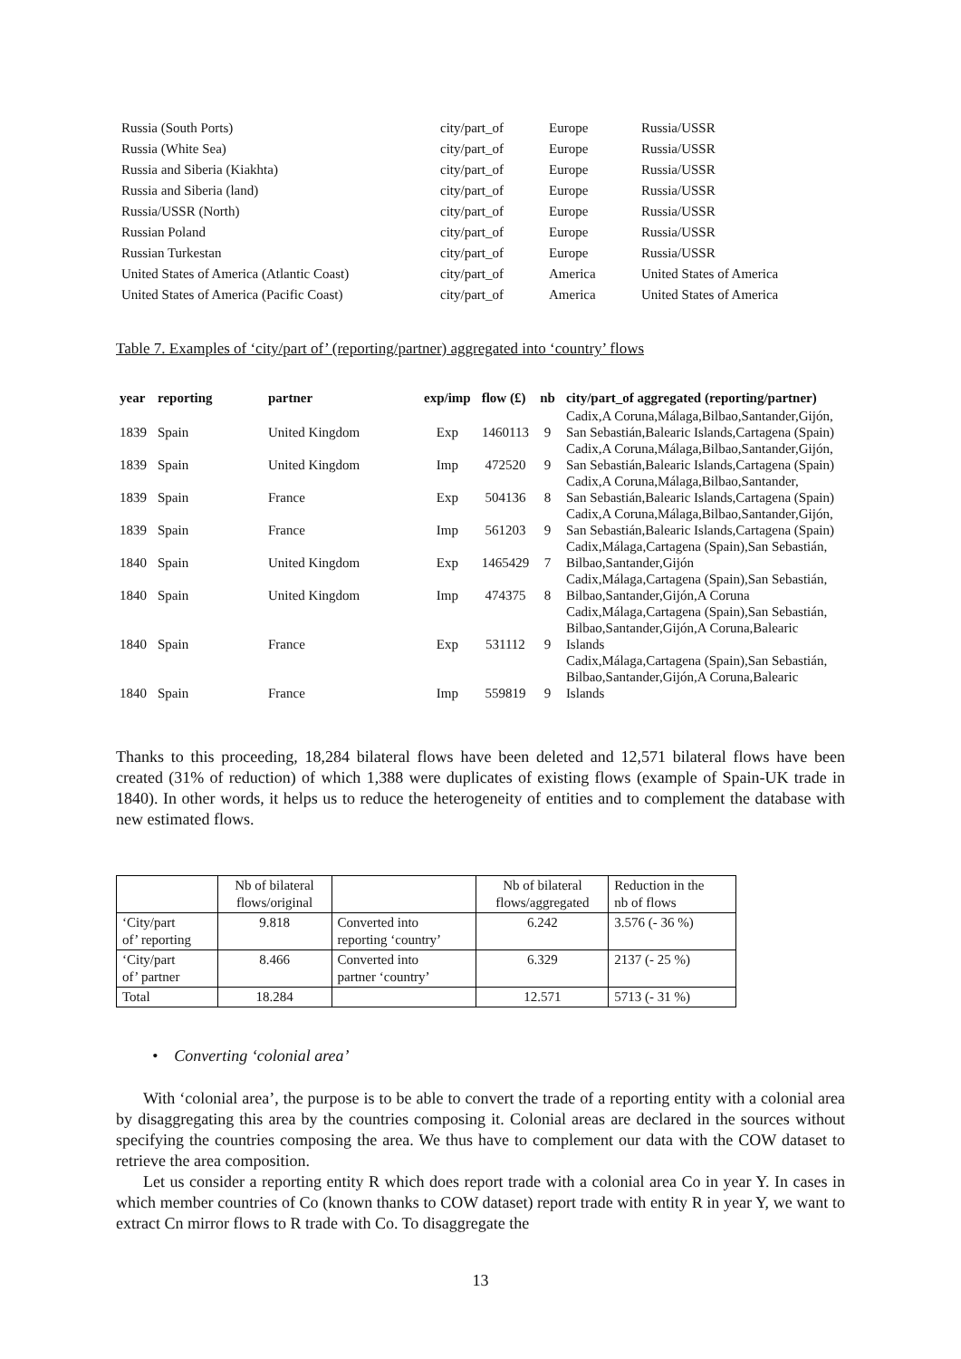| Russia (South Ports) | city/part_of | Europe | Russia/USSR |
| Russia (White Sea) | city/part_of | Europe | Russia/USSR |
| Russia and Siberia (Kiakhta) | city/part_of | Europe | Russia/USSR |
| Russia and Siberia (land) | city/part_of | Europe | Russia/USSR |
| Russia/USSR (North) | city/part_of | Europe | Russia/USSR |
| Russian Poland | city/part_of | Europe | Russia/USSR |
| Russian Turkestan | city/part_of | Europe | Russia/USSR |
| United States of America (Atlantic Coast) | city/part_of | America | United States of America |
| United States of America (Pacific Coast) | city/part_of | America | United States of America |
Table 7. Examples of ‘city/part of’ (reporting/partner) aggregated into ‘country’ flows
| year | reporting | partner | exp/imp | flow (£) | nb | city/part_of aggregated (reporting/partner) |
| --- | --- | --- | --- | --- | --- | --- |
| 1839 | Spain | United Kingdom | Exp | 1460113 | 9 | Cadix,A Coruna,Málaga,Bilbao,Santander,Gijón, San Sebastián,Balearic Islands,Cartagena (Spain) |
| 1839 | Spain | United Kingdom | Imp | 472520 | 9 | Cadix,A Coruna,Málaga,Bilbao,Santander,Gijón, San Sebastián,Balearic Islands,Cartagena (Spain) |
| 1839 | Spain | France | Exp | 504136 | 8 | Cadix,A Coruna,Málaga,Bilbao,Santander, San Sebastián,Balearic Islands,Cartagena (Spain) |
| 1839 | Spain | France | Imp | 561203 | 9 | Cadix,A Coruna,Málaga,Bilbao,Santander,Gijón, San Sebastián,Balearic Islands,Cartagena (Spain) |
| 1840 | Spain | United Kingdom | Exp | 1465429 | 7 | Cadix,Málaga,Cartagena (Spain),San Sebastián, Bilbao,Santander,Gijón |
| 1840 | Spain | United Kingdom | Imp | 474375 | 8 | Cadix,Málaga,Cartagena (Spain),San Sebastián, Bilbao,Santander,Gijón,A Coruna |
| 1840 | Spain | France | Exp | 531112 | 9 | Cadix,Málaga,Cartagena (Spain),San Sebastián, Bilbao,Santander,Gijón,A Coruna,Balearic Islands |
| 1840 | Spain | France | Imp | 559819 | 9 | Cadix,Málaga,Cartagena (Spain),San Sebastián, Bilbao,Santander,Gijón,A Coruna,Balearic Islands |
Thanks to this proceeding, 18,284 bilateral flows have been deleted and 12,571 bilateral flows have been created (31% of reduction) of which 1,388 were duplicates of existing flows (example of Spain-UK trade in 1840). In other words, it helps us to reduce the heterogeneity of entities and to complement the database with new estimated flows.
| | Nb of bilateral flows/original | | Nb of bilateral flows/aggregated | Reduction in the nb of flows |
| ‘City/part of’ reporting | 9.818 | Converted into reporting ‘country’ | 6.242 | 3.576 (- 36 %) |
| ‘City/part of’ partner | 8.466 | Converted into partner ‘country’ | 6.329 | 2137 (- 25 %) |
| Total | 18.284 | | 12.571 | 5713 (- 31 %) |
• Converting ‘colonial area’
With ‘colonial area’, the purpose is to be able to convert the trade of a reporting entity with a colonial area by disaggregating this area by the countries composing it. Colonial areas are declared in the sources without specifying the countries composing the area. We thus have to complement our data with the COW dataset to retrieve the area composition.
Let us consider a reporting entity R which does report trade with a colonial area Co in year Y. In cases in which member countries of Co (known thanks to COW dataset) report trade with entity R in year Y, we want to extract Cn mirror flows to R trade with Co. To disaggregate the
13